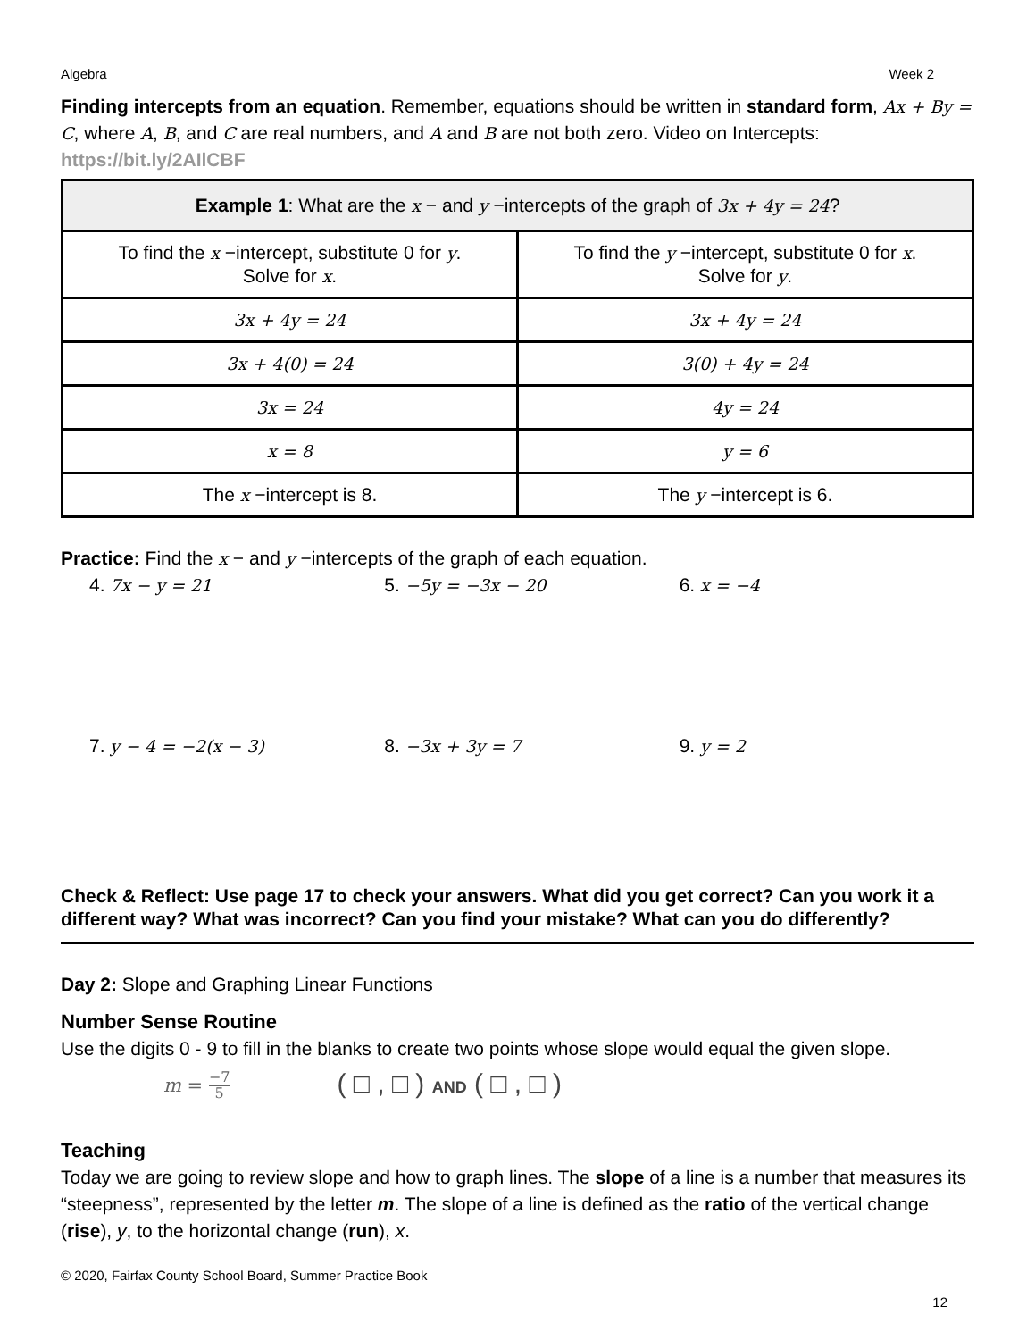Algebra Week 2
Finding intercepts from an equation. Remember, equations should be written in standard form, Ax + By = C, where A, B, and C are real numbers, and A and B are not both zero. Video on Intercepts: https://bit.ly/2AIlCBF
| Example 1 : What are the x − and y −intercepts of the graph of 3x + 4y = 24 ? | |
| --- | --- |
| To find the x −intercept, substitute 0 for y . Solve for x . | To find the y −intercept, substitute 0 for x . Solve for y . |
| 3x + 4y = 24 | 3x + 4y = 24 |
| 3x + 4(0) = 24 | 3(0) + 4y = 24 |
| 3x = 24 | 4y = 24 |
| x = 8 | y = 6 |
| The x −intercept is 8. | The y −intercept is 6. |
Practice: Find the x − and y −intercepts of the graph of each equation.
4. 7x − y = 21 5. −5y = −3x − 20 6. x = −4
7. y − 4 = −2(x − 3) 8. −3x + 3y = 7 9. y = 2
Check & Reflect: Use page 17 to check your answers. What did you get correct? Can you work it a different way? What was incorrect? Can you find your mistake? What can you do differently?
Day 2: Slope and Graphing Linear Functions
Number Sense Routine
Use the digits 0 - 9 to fill in the blanks to create two points whose slope would equal the given slope.
m = −7
5 ( □ , □ ) AND ( □ , □ )
Teaching
Today we are going to review slope and how to graph lines. The slope of a line is a number that measures its “steepness”, represented by the letter m. The slope of a line is defined as the ratio of the vertical change (rise), y, to the horizontal change (run), x.
© 2020, Fairfax County School Board, Summer Practice Book
12